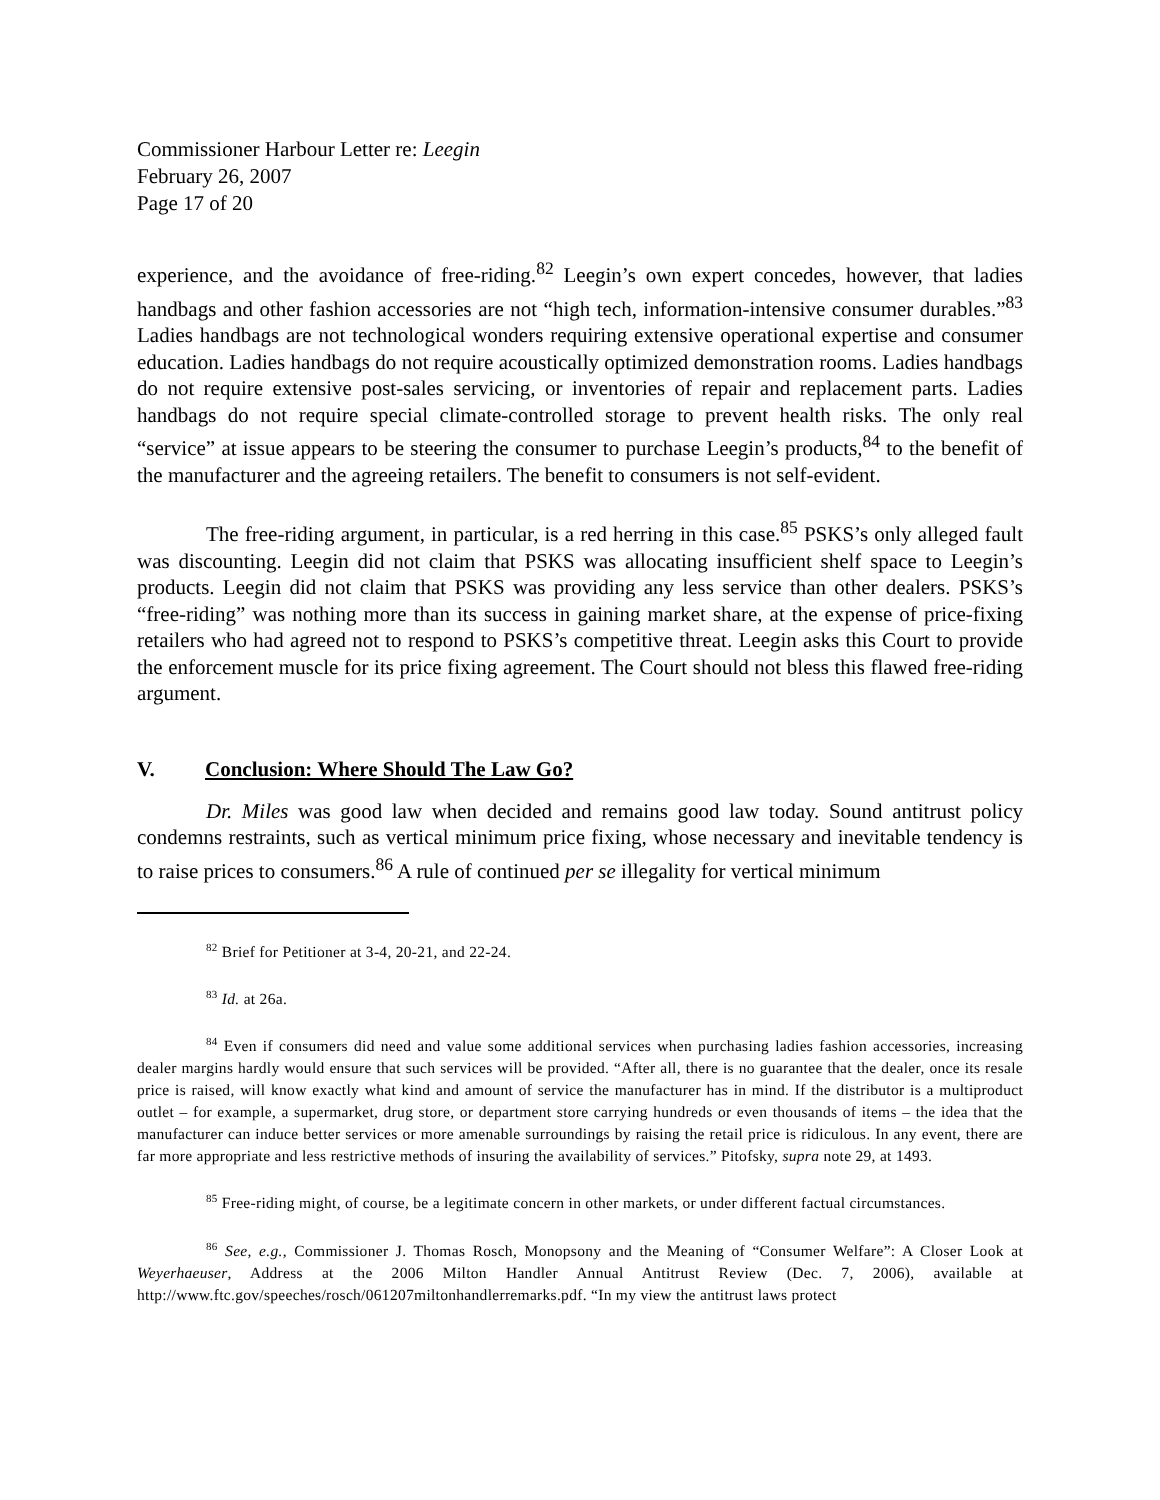Commissioner Harbour Letter re: Leegin
February 26, 2007
Page 17 of 20
experience, and the avoidance of free-riding.<sup>82</sup> Leegin’s own expert concedes, however, that ladies handbags and other fashion accessories are not “high tech, information-intensive consumer durables.”<sup>83</sup> Ladies handbags are not technological wonders requiring extensive operational expertise and consumer education. Ladies handbags do not require acoustically optimized demonstration rooms. Ladies handbags do not require extensive post-sales servicing, or inventories of repair and replacement parts. Ladies handbags do not require special climate-controlled storage to prevent health risks. The only real “service” at issue appears to be steering the consumer to purchase Leegin’s products,<sup>84</sup> to the benefit of the manufacturer and the agreeing retailers. The benefit to consumers is not self-evident.
The free-riding argument, in particular, is a red herring in this case.<sup>85</sup> PSKS’s only alleged fault was discounting. Leegin did not claim that PSKS was allocating insufficient shelf space to Leegin’s products. Leegin did not claim that PSKS was providing any less service than other dealers. PSKS’s “free-riding” was nothing more than its success in gaining market share, at the expense of price-fixing retailers who had agreed not to respond to PSKS’s competitive threat. Leegin asks this Court to provide the enforcement muscle for its price fixing agreement. The Court should not bless this flawed free-riding argument.
V. Conclusion: Where Should The Law Go?
Dr. Miles was good law when decided and remains good law today. Sound antitrust policy condemns restraints, such as vertical minimum price fixing, whose necessary and inevitable tendency is to raise prices to consumers.<sup>86</sup> A rule of continued per se illegality for vertical minimum
<sup>82</sup> Brief for Petitioner at 3-4, 20-21, and 22-24.
<sup>83</sup> Id. at 26a.
<sup>84</sup> Even if consumers did need and value some additional services when purchasing ladies fashion accessories, increasing dealer margins hardly would ensure that such services will be provided. “After all, there is no guarantee that the dealer, once its resale price is raised, will know exactly what kind and amount of service the manufacturer has in mind. If the distributor is a multiproduct outlet – for example, a supermarket, drug store, or department store carrying hundreds or even thousands of items – the idea that the manufacturer can induce better services or more amenable surroundings by raising the retail price is ridiculous. In any event, there are far more appropriate and less restrictive methods of insuring the availability of services.” Pitofsky, supra note 29, at 1493.
<sup>85</sup> Free-riding might, of course, be a legitimate concern in other markets, or under different factual circumstances.
<sup>86</sup> See, e.g., Commissioner J. Thomas Rosch, Monopsony and the Meaning of “Consumer Welfare”: A Closer Look at Weyerhaeuser, Address at the 2006 Milton Handler Annual Antitrust Review (Dec. 7, 2006), available at http://www.ftc.gov/speeches/rosch/061207miltonhandlerremarks.pdf. “In my view the antitrust laws protect